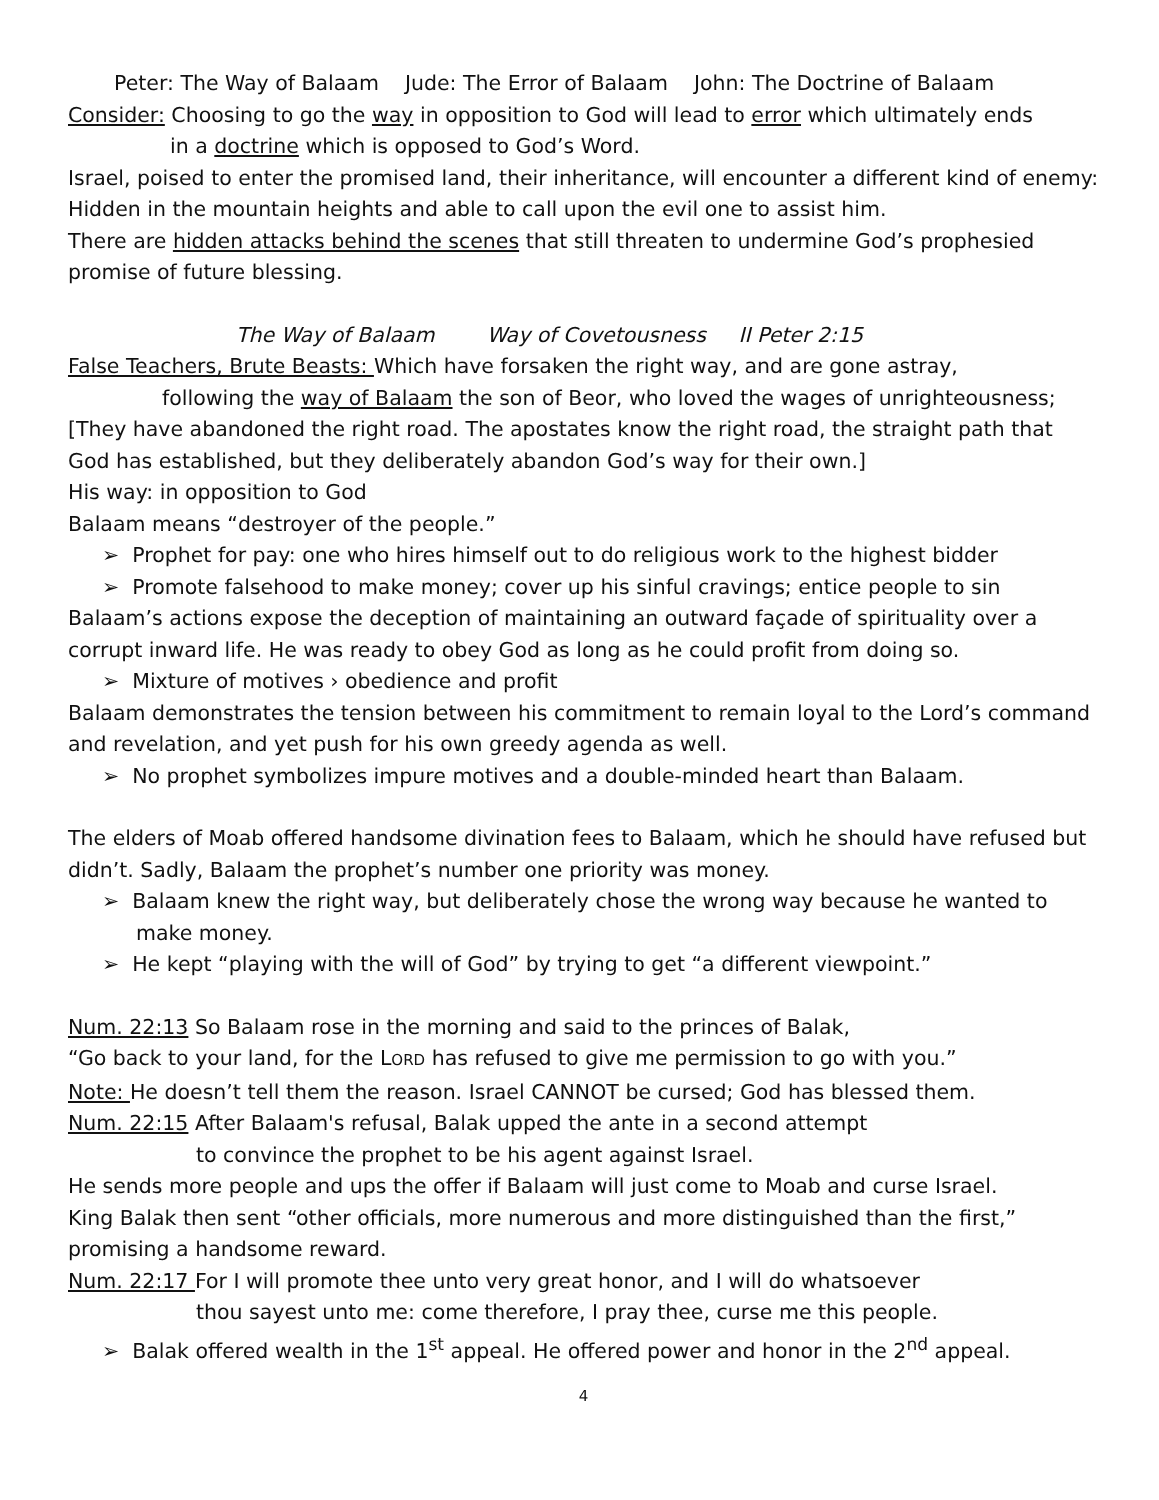Peter: The Way of Balaam Jude: The Error of Balaam John: The Doctrine of Balaam
Consider: Choosing to go the way in opposition to God will lead to error which ultimately ends
in a doctrine which is opposed to God’s Word.
Israel, poised to enter the promised land, their inheritance, will encounter a different kind of enemy: Hidden in the mountain heights and able to call upon the evil one to assist him.
There are hidden attacks behind the scenes that still threaten to undermine God’s prophesied promise of future blessing.
The Way of Balaam Way of Covetousness II Peter 2:15
False Teachers, Brute Beasts: Which have forsaken the right way, and are gone astray,
following the way of Balaam the son of Beor, who loved the wages of unrighteousness;
[They have abandoned the right road. The apostates know the right road, the straight path that God has established, but they deliberately abandon God’s way for their own.]
His way: in opposition to God
Balaam means “destroyer of the people.”
➢ Prophet for pay: one who hires himself out to do religious work to the highest bidder
➢ Promote falsehood to make money; cover up his sinful cravings; entice people to sin
Balaam’s actions expose the deception of maintaining an outward façade of spirituality over a corrupt inward life. He was ready to obey God as long as he could profit from doing so.
➢ Mixture of motives › obedience and profit
Balaam demonstrates the tension between his commitment to remain loyal to the Lord’s command and revelation, and yet push for his own greedy agenda as well.
➢ No prophet symbolizes impure motives and a double-minded heart than Balaam.
The elders of Moab offered handsome divination fees to Balaam, which he should have refused but didn’t. Sadly, Balaam the prophet’s number one priority was money.
➢ Balaam knew the right way, but deliberately chose the wrong way because he wanted to make money.
➢ He kept “playing with the will of God” by trying to get “a different viewpoint.”
Num. 22:13 So Balaam rose in the morning and said to the princes of Balak,
“Go back to your land, for the LORD has refused to give me permission to go with you.”
Note: He doesn’t tell them the reason. Israel CANNOT be cursed; God has blessed them.
Num. 22:15 After Balaam's refusal, Balak upped the ante in a second attempt
to convince the prophet to be his agent against Israel.
He sends more people and ups the offer if Balaam will just come to Moab and curse Israel.
King Balak then sent “other officials, more numerous and more distinguished than the first,” promising a handsome reward.
Num. 22:17 For I will promote thee unto very great honor, and I will do whatsoever
thou sayest unto me: come therefore, I pray thee, curse me this people.
➢ Balak offered wealth in the 1<sup>st</sup> appeal. He offered power and honor in the 2<sup>nd</sup> appeal.
4